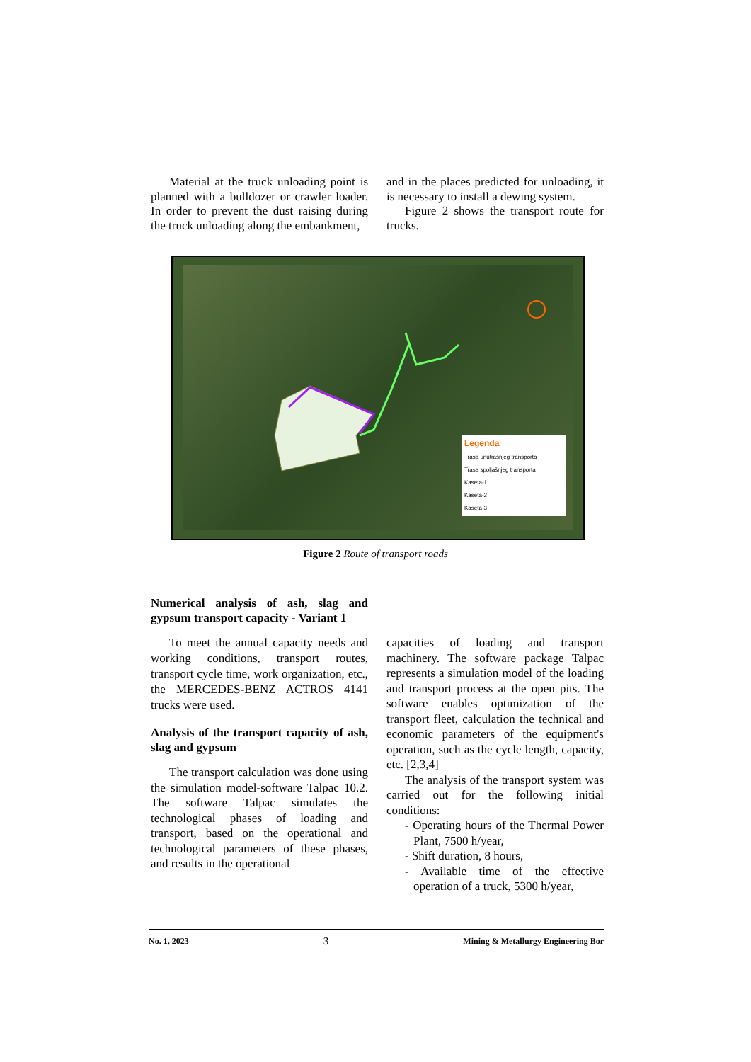Material at the truck unloading point is planned with a bulldozer or crawler loader. In order to prevent the dust raising during the truck unloading along the embankment,
and in the places predicted for unloading, it is necessary to install a dewing system.
Figure 2 shows the transport route for trucks.
Legenda
Trasa unutrašnjeg transporta
Trasa spoljašnjeg transporta
Kaseta-1
Kaseta-2
Kaseta-3
Figure 2 Route of transport roads
Numerical analysis of ash, slag and gypsum transport capacity - Variant 1
To meet the annual capacity needs and working conditions, transport routes, transport cycle time, work organization, etc., the MERCEDES-BENZ ACTROS 4141 trucks were used.
Analysis of the transport capacity of ash, slag and gypsum
The transport calculation was done using the simulation model-software Talpac 10.2. The software Talpac simulates the technological phases of loading and transport, based on the operational and technological parameters of these phases, and results in the operational
capacities of loading and transport machinery. The software package Talpac represents a simulation model of the loading and transport process at the open pits. The software enables optimization of the transport fleet, calculation the technical and economic parameters of the equipment's operation, such as the cycle length, capacity, etc. [2,3,4]
The analysis of the transport system was carried out for the following initial conditions:
- Operating hours of the Thermal Power Plant, 7500 h/year,
- Shift duration, 8 hours,
- Available time of the effective operation of a truck, 5300 h/year,
No. 1, 2023 3 Mining & Metallurgy Engineering Bor